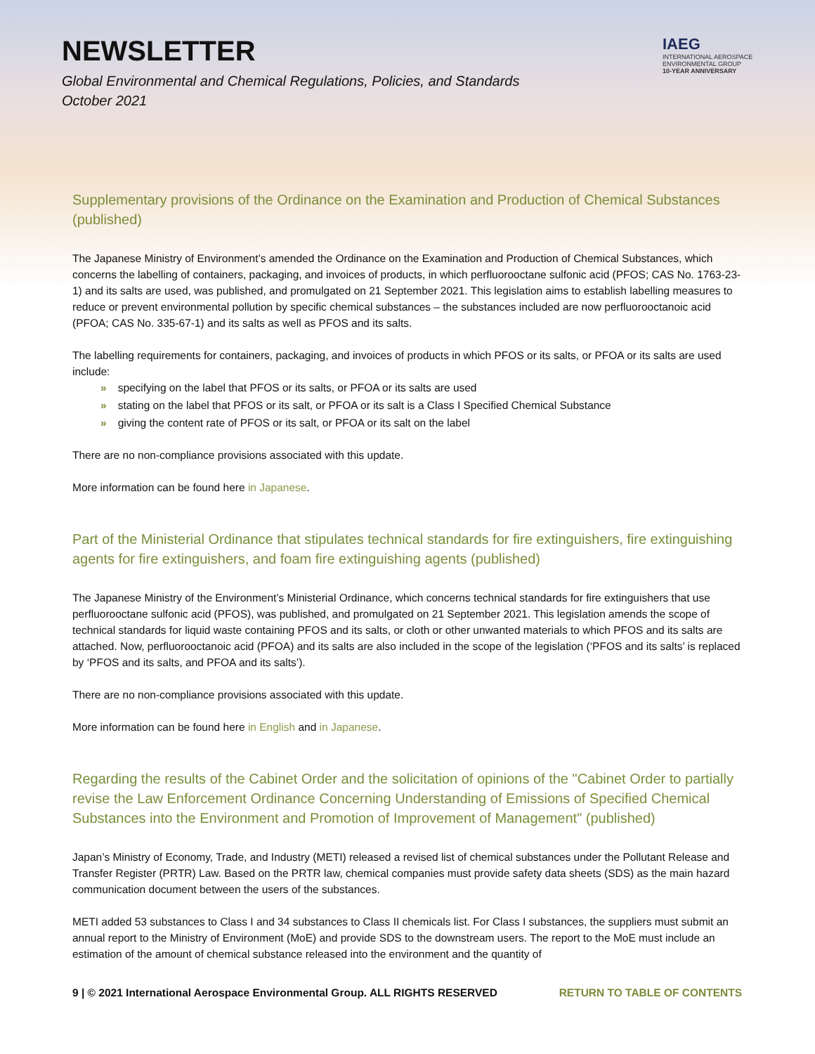NEWSLETTER
Global Environmental and Chemical Regulations, Policies, and Standards
October 2021
IAEG
INTERNATIONAL AEROSPACE
ENVIRONMENTAL GROUP
10-YEAR ANNIVERSARY
Supplementary provisions of the Ordinance on the Examination and Production of Chemical Substances (published)
The Japanese Ministry of Environment’s amended the Ordinance on the Examination and Production of Chemical Substances, which concerns the labelling of containers, packaging, and invoices of products, in which perfluorooctane sulfonic acid (PFOS; CAS No. 1763-23-1) and its salts are used, was published, and promulgated on 21 September 2021. This legislation aims to establish labelling measures to reduce or prevent environmental pollution by specific chemical substances – the substances included are now perfluorooctanoic acid (PFOA; CAS No. 335-67-1) and its salts as well as PFOS and its salts.
The labelling requirements for containers, packaging, and invoices of products in which PFOS or its salts, or PFOA or its salts are used include:
» specifying on the label that PFOS or its salts, or PFOA or its salts are used
» stating on the label that PFOS or its salt, or PFOA or its salt is a Class I Specified Chemical Substance
» giving the content rate of PFOS or its salt, or PFOA or its salt on the label
There are no non-compliance provisions associated with this update.
More information can be found here in Japanese.
Part of the Ministerial Ordinance that stipulates technical standards for fire extinguishers, fire extinguishing agents for fire extinguishers, and foam fire extinguishing agents (published)
The Japanese Ministry of the Environment’s Ministerial Ordinance, which concerns technical standards for fire extinguishers that use perfluorooctane sulfonic acid (PFOS), was published, and promulgated on 21 September 2021. This legislation amends the scope of technical standards for liquid waste containing PFOS and its salts, or cloth or other unwanted materials to which PFOS and its salts are attached. Now, perfluorooctanoic acid (PFOA) and its salts are also included in the scope of the legislation (‘PFOS and its salts’ is replaced by ‘PFOS and its salts, and PFOA and its salts’).
There are no non-compliance provisions associated with this update.
More information can be found here in English and in Japanese.
Regarding the results of the Cabinet Order and the solicitation of opinions of the "Cabinet Order to partially revise the Law Enforcement Ordinance Concerning Understanding of Emissions of Specified Chemical Substances into the Environment and Promotion of Improvement of Management" (published)
Japan’s Ministry of Economy, Trade, and Industry (METI) released a revised list of chemical substances under the Pollutant Release and Transfer Register (PRTR) Law. Based on the PRTR law, chemical companies must provide safety data sheets (SDS) as the main hazard communication document between the users of the substances.
METI added 53 substances to Class I and 34 substances to Class II chemicals list. For Class I substances, the suppliers must submit an annual report to the Ministry of Environment (MoE) and provide SDS to the downstream users. The report to the MoE must include an estimation of the amount of chemical substance released into the environment and the quantity of
9 | © 2021 International Aerospace Environmental Group. ALL RIGHTS RESERVED RETURN TO TABLE OF CONTENTS